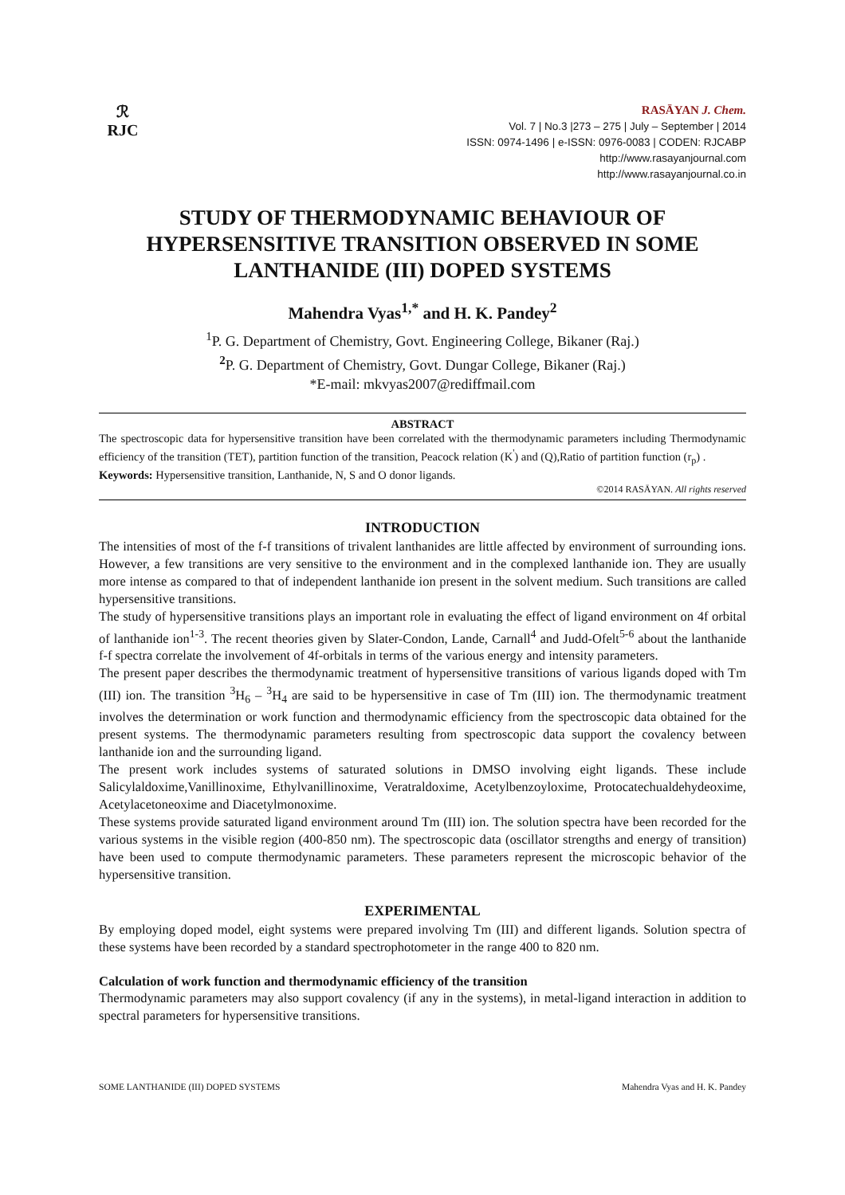ℛ
RJC
RASĀYAN J. Chem.
Vol. 7 | No.3 |273 – 275 | July – September | 2014
ISSN: 0974-1496 | e-ISSN: 0976-0083 | CODEN: RJCABP
http://www.rasayanjournal.com
http://www.rasayanjournal.co.in
STUDY OF THERMODYNAMIC BEHAVIOUR OF HYPERSENSITIVE TRANSITION OBSERVED IN SOME LANTHANIDE (III) DOPED SYSTEMS
Mahendra Vyas<sup>1,*</sup> and H. K. Pandey<sup>2</sup>
<sup>1</sup> P. G. Department of Chemistry, Govt. Engineering College, Bikaner (Raj.)
<sup>2</sup> P. G. Department of Chemistry, Govt. Dungar College, Bikaner (Raj.)
*E-mail: mkvyas2007@rediffmail.com
ABSTRACT
The spectroscopic data for hypersensitive transition have been correlated with the thermodynamic parameters including Thermodynamic efficiency of the transition (TET), partition function of the transition, Peacock relation (K<sup>'</sup>) and (Q),Ratio of partition function (r<sub>p</sub>) .
Keywords: Hypersensitive transition, Lanthanide, N, S and O donor ligands.
©2014 RASĀYAN. All rights reserved
INTRODUCTION
The intensities of most of the f-f transitions of trivalent lanthanides are little affected by environment of surrounding ions. However, a few transitions are very sensitive to the environment and in the complexed lanthanide ion. They are usually more intense as compared to that of independent lanthanide ion present in the solvent medium. Such transitions are called hypersensitive transitions.
The study of hypersensitive transitions plays an important role in evaluating the effect of ligand environment on 4f orbital of lanthanide ion<sup>1-3</sup>. The recent theories given by Slater-Condon, Lande, Carnall<sup>4</sup> and Judd-Ofelt<sup>5-6</sup> about the lanthanide f-f spectra correlate the involvement of 4f-orbitals in terms of the various energy and intensity parameters.
The present paper describes the thermodynamic treatment of hypersensitive transitions of various ligands doped with Tm (III) ion. The transition <sup>3</sup>H<sub>6</sub> – <sup>3</sup>H<sub>4</sub> are said to be hypersensitive in case of Tm (III) ion. The thermodynamic treatment involves the determination or work function and thermodynamic efficiency from the spectroscopic data obtained for the present systems. The thermodynamic parameters resulting from spectroscopic data support the covalency between lanthanide ion and the surrounding ligand.
The present work includes systems of saturated solutions in DMSO involving eight ligands. These include Salicylaldoxime,Vanillinoxime, Ethylvanillinoxime, Veratraldoxime, Acetylbenzoyloxime, Protocatechualdehydeoxime, Acetylacetoneoxime and Diacetylmonoxime.
These systems provide saturated ligand environment around Tm (III) ion. The solution spectra have been recorded for the various systems in the visible region (400-850 nm). The spectroscopic data (oscillator strengths and energy of transition) have been used to compute thermodynamic parameters. These parameters represent the microscopic behavior of the hypersensitive transition.
EXPERIMENTAL
By employing doped model, eight systems were prepared involving Tm (III) and different ligands. Solution spectra of these systems have been recorded by a standard spectrophotometer in the range 400 to 820 nm.
Calculation of work function and thermodynamic efficiency of the transition
Thermodynamic parameters may also support covalency (if any in the systems), in metal-ligand interaction in addition to spectral parameters for hypersensitive transitions.
SOME LANTHANIDE (III) DOPED SYSTEMS Mahendra Vyas and H. K. Pandey